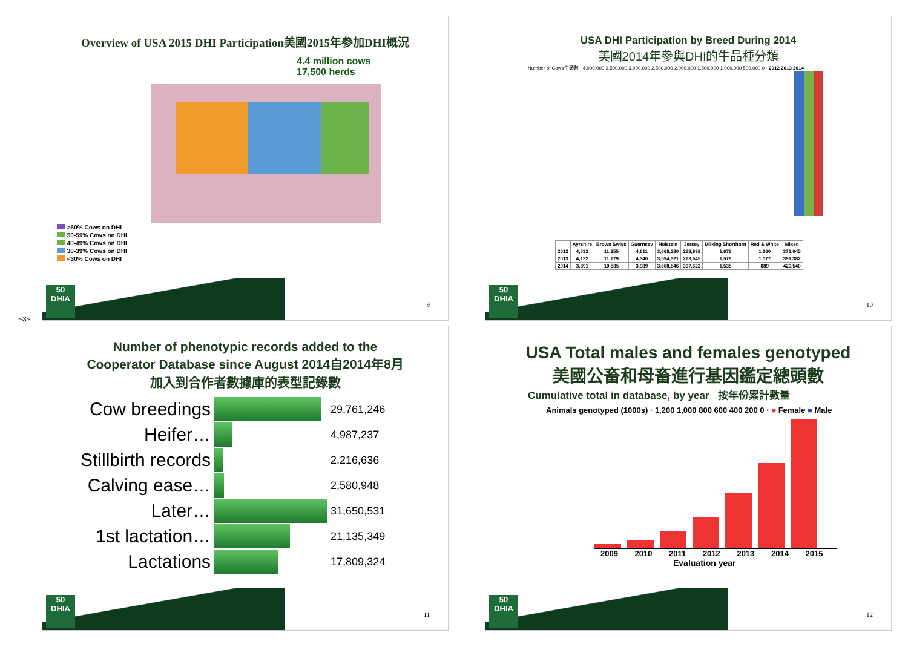~3~
Overview of USA 2015 DHI Participation美國2015年參加DHI概況
4.4 million cows
17,500 herds
>60% Cows on DHI
50-59% Cows on DHI
40-49% Cows on DHI
30-39% Cows on DHI
<30% Cows on DHI
50
DHIA
9
USA DHI Participation by Breed During 2014
美國2014年參與DHI的牛品種分類
Number of Cows牛頭數 · 4,000,000 3,500,000 3,000,000 2,500,000 2,000,000 1,500,000 1,000,000 500,000 0 · 2012 2013 2014
| | Ayrshire | Brown Swiss | Guernsey | Holstein | Jersey | Milking Shorthorn | Red & White | Mixed |
| --- | --- | --- | --- | --- | --- | --- | --- | --- |
| 2012 | 4,032 | 11,255 | 4,611 | 3,668,380 | 268,998 | 1,676 | 1,160 | 371,045 |
| 2013 | 4,132 | 11,179 | 4,340 | 3,594,321 | 273,645 | 1,578 | 1,077 | 391,382 |
| 2014 | 3,891 | 10,585 | 3,989 | 3,668,546 | 307,622 | 1,535 | 889 | 420,540 |
50
DHIA
10
Number of phenotypic records added to the
Cooperator Database since August 2014自2014年8月
加入到合作者數據庫的表型記錄數
| Cow breedings | | 29,761,246 |
| Heifer… | | 4,987,237 |
| Stillbirth records | | 2,216,636 |
| Calving ease… | | 2,580,948 |
| Later… | | 31,650,531 |
| 1st lactation… | | 21,135,349 |
| Lactations | | 17,809,324 |
50
DHIA
11
USA Total males and females genotyped
美國公畜和母畜進行基因鑑定總頭數
Cumulative total in database, by year 按年份累計數量
Animals genotyped (1000s) · 1,200 1,000 800 600 400 200 0 · ■ Female ■ Male
2009 2010 2011 2012 2013 2014 2015
Evaluation year
50
DHIA
12